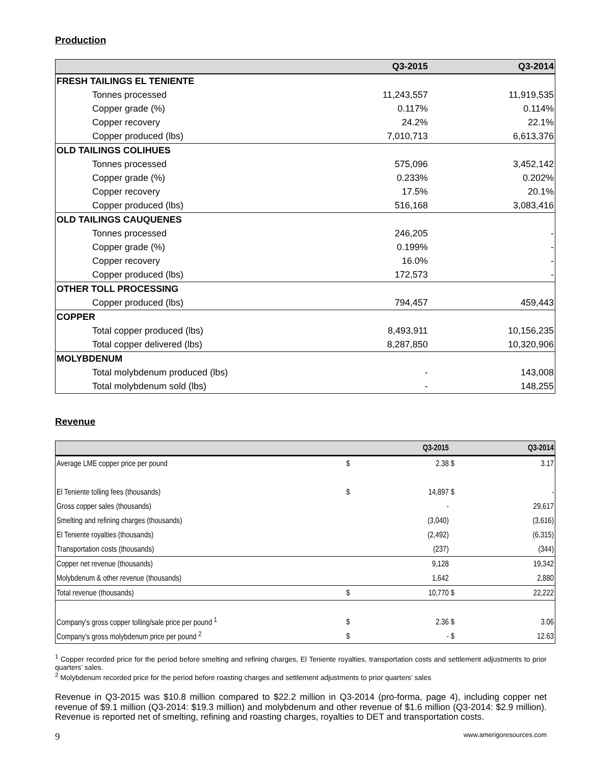Production
| | Q3-2015 | Q3-2014 |
| --- | --- | --- |
| FRESH TAILINGS EL TENIENTE | | |
| Tonnes processed | 11,243,557 | 11,919,535 |
| Copper grade (%) | 0.117% | 0.114% |
| Copper recovery | 24.2% | 22.1% |
| Copper produced (lbs) | 7,010,713 | 6,613,376 |
| OLD TAILINGS COLIHUES | | |
| Tonnes processed | 575,096 | 3,452,142 |
| Copper grade (%) | 0.233% | 0.202% |
| Copper recovery | 17.5% | 20.1% |
| Copper produced (lbs) | 516,168 | 3,083,416 |
| OLD TAILINGS CAUQUENES | | |
| Tonnes processed | 246,205 | - |
| Copper grade (%) | 0.199% | - |
| Copper recovery | 16.0% | - |
| Copper produced (lbs) | 172,573 | - |
| OTHER TOLL PROCESSING | | |
| Copper produced (lbs) | 794,457 | 459,443 |
| COPPER | | |
| Total copper produced (lbs) | 8,493,911 | 10,156,235 |
| Total copper delivered (lbs) | 8,287,850 | 10,320,906 |
| MOLYBDENUM | | |
| Total molybdenum produced (lbs) | - | 143,008 |
| Total molybdenum sold (lbs) | - | 148,255 |
Revenue
| | | Q3-2015 | | Q3-2014 |
| --- | --- | --- | --- | --- |
| Average LME copper price per pound | $ | 2.38 | $ | 3.17 |
| El Teniente tolling fees (thousands) | $ | 14,897 | $ | - |
| Gross copper sales (thousands) | | - | | 29,617 |
| Smelting and refining charges (thousands) | | (3,040) | | (3,616) |
| El Teniente royalties (thousands) | | (2,492) | | (6,315) |
| Transportation costs (thousands) | | (237) | | (344) |
| Copper net revenue (thousands) | | 9,128 | | 19,342 |
| Molybdenum & other revenue (thousands) | | 1,642 | | 2,880 |
| Total revenue (thousands) | $ | 10,770 | $ | 22,222 |
| Company's gross copper tolling/sale price per pound <sup>1</sup> | $ | 2.36 | $ | 3.06 |
| Company's gross molybdenum price per pound <sup>2</sup> | $ | - | $ | 12.63 |
<sup>1</sup> Copper recorded price for the period before smelting and refining charges, El Teniente royalties, transportation costs and settlement adjustments to prior quarters’ sales.
<sup>2</sup> Molybdenum recorded price for the period before roasting charges and settlement adjustments to prior quarters’ sales
Revenue in Q3-2015 was $10.8 million compared to $22.2 million in Q3-2014 (pro-forma, page 4), including copper net revenue of $9.1 million (Q3-2014: $19.3 million) and molybdenum and other revenue of $1.6 million (Q3-2014: $2.9 million). Revenue is reported net of smelting, refining and roasting charges, royalties to DET and transportation costs.
9 www.amerigoresources.com